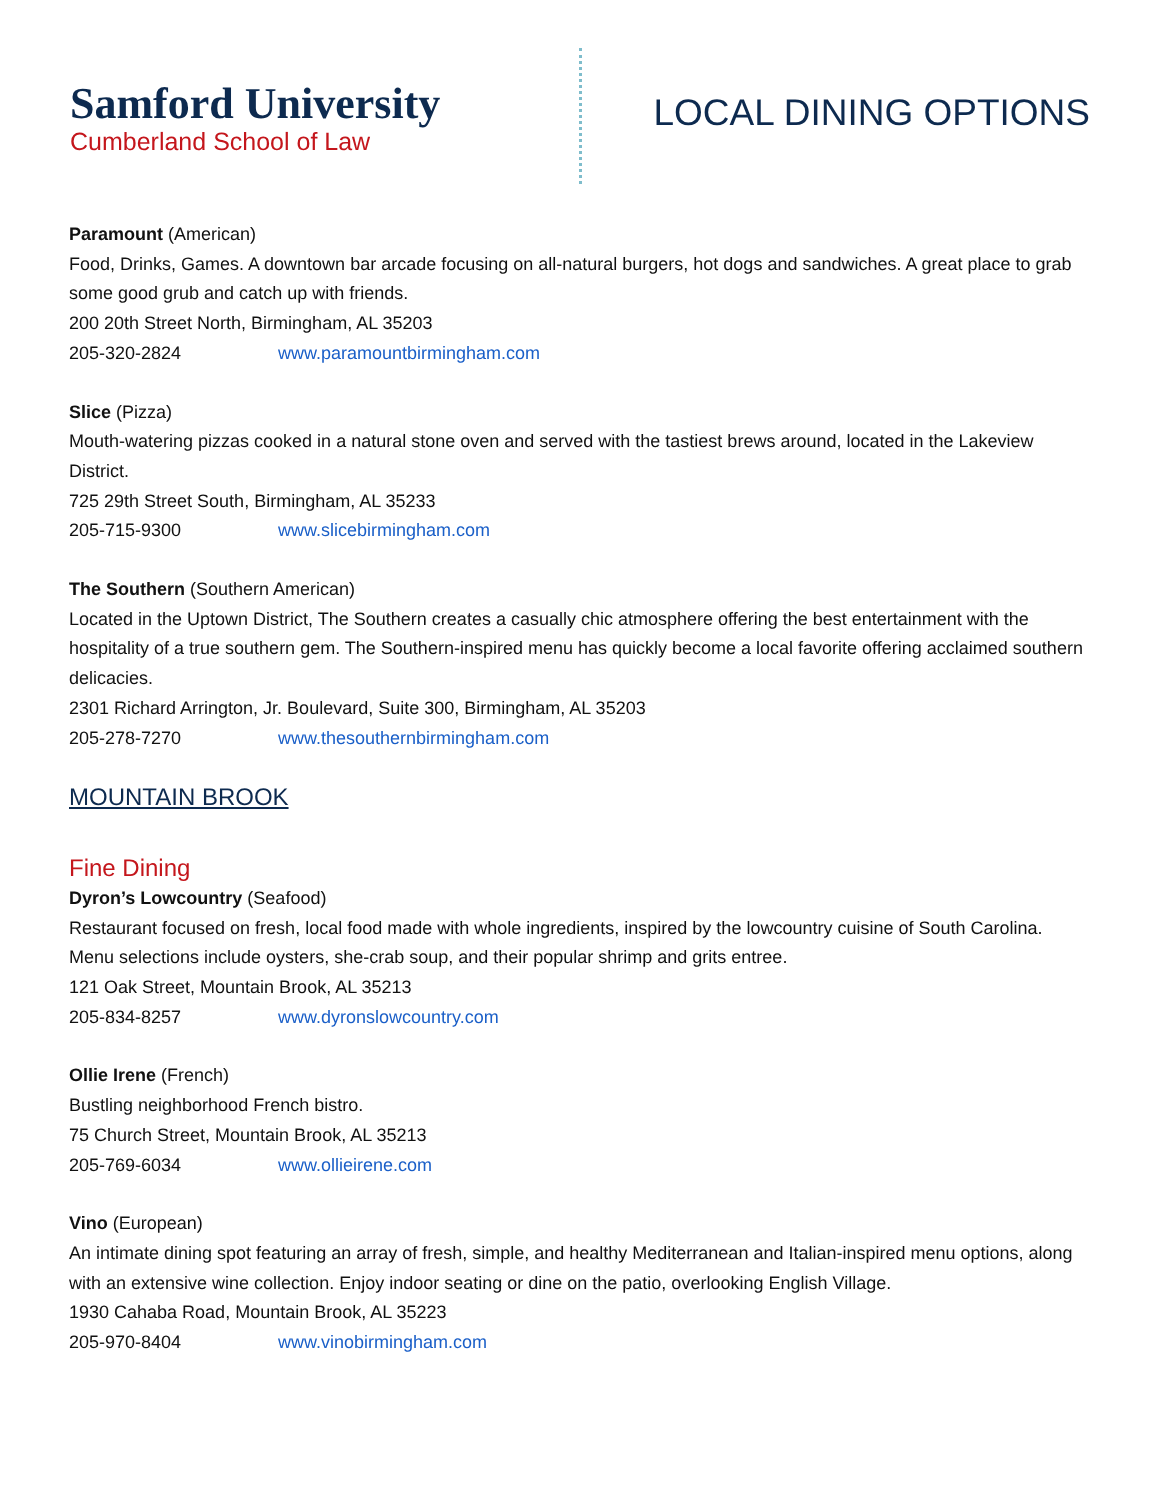Samford University
Cumberland School of Law
LOCAL DINING OPTIONS
Paramount (American)
Food, Drinks, Games. A downtown bar arcade focusing on all-natural burgers, hot dogs and sandwiches. A great place to grab some good grub and catch up with friends.
200 20th Street North, Birmingham, AL 35203
205-320-2824 www.paramountbirmingham.com
Slice (Pizza)
Mouth-watering pizzas cooked in a natural stone oven and served with the tastiest brews around, located in the Lakeview District.
725 29th Street South, Birmingham, AL 35233
205-715-9300 www.slicebirmingham.com
The Southern (Southern American)
Located in the Uptown District, The Southern creates a casually chic atmosphere offering the best entertainment with the hospitality of a true southern gem. The Southern-inspired menu has quickly become a local favorite offering acclaimed southern delicacies.
2301 Richard Arrington, Jr. Boulevard, Suite 300, Birmingham, AL 35203
205-278-7270 www.thesouthernbirmingham.com
MOUNTAIN BROOK
Fine Dining
Dyron’s Lowcountry (Seafood)
Restaurant focused on fresh, local food made with whole ingredients, inspired by the lowcountry cuisine of South Carolina. Menu selections include oysters, she-crab soup, and their popular shrimp and grits entree.
121 Oak Street, Mountain Brook, AL 35213
205-834-8257 www.dyronslowcountry.com
Ollie Irene (French)
Bustling neighborhood French bistro.
75 Church Street, Mountain Brook, AL 35213
205-769-6034 www.ollieirene.com
Vino (European)
An intimate dining spot featuring an array of fresh, simple, and healthy Mediterranean and Italian-inspired menu options, along with an extensive wine collection. Enjoy indoor seating or dine on the patio, overlooking English Village.
1930 Cahaba Road, Mountain Brook, AL 35223
205-970-8404 www.vinobirmingham.com